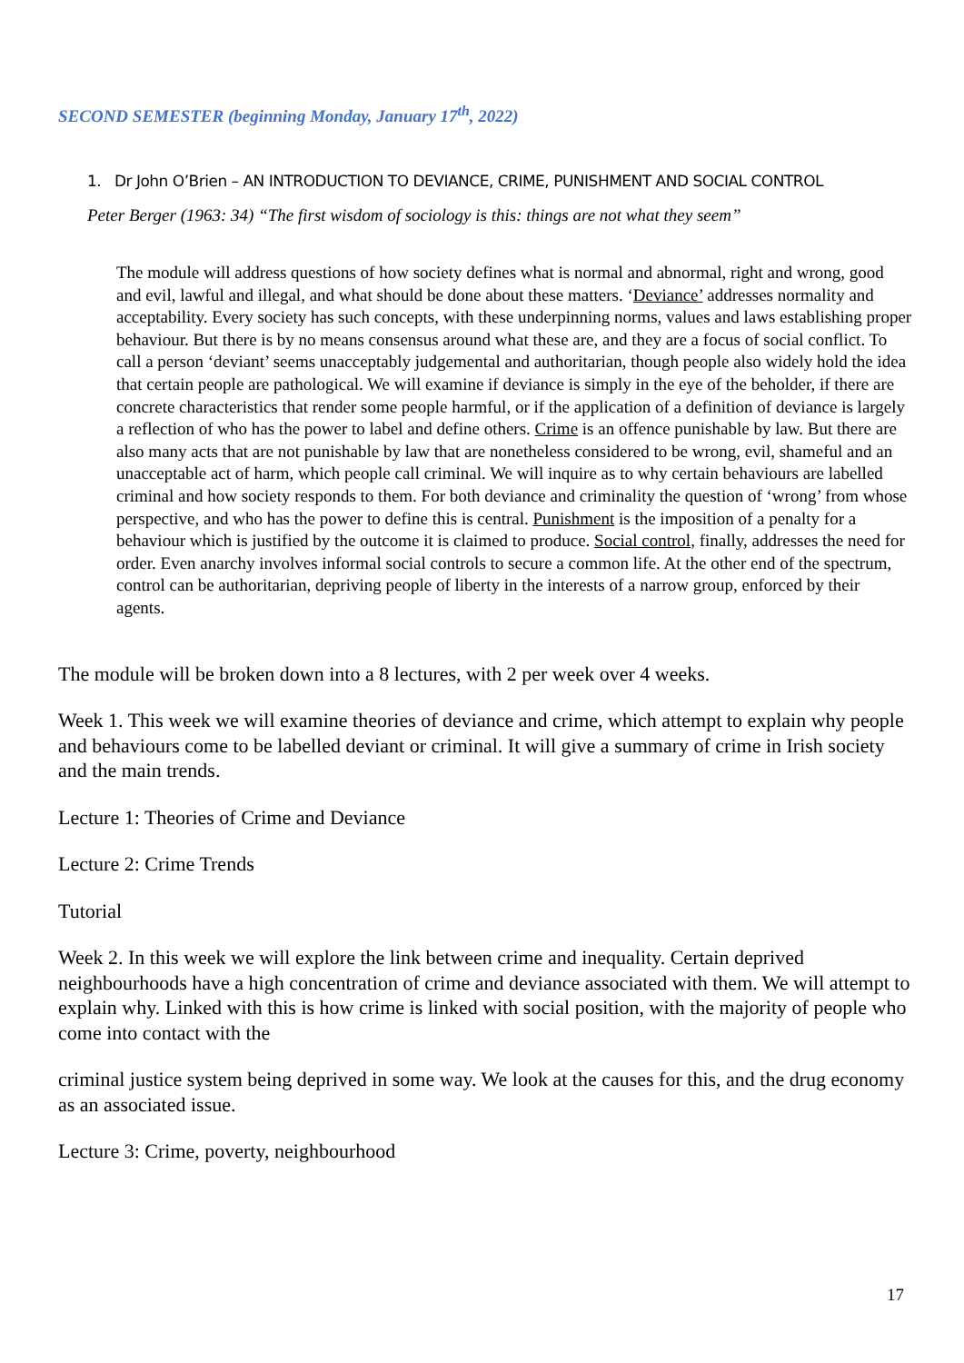SECOND SEMESTER (beginning Monday, January 17<sup>th</sup>, 2022)
1. Dr John O’Brien – AN INTRODUCTION TO DEVIANCE, CRIME, PUNISHMENT AND SOCIAL CONTROL
Peter Berger (1963: 34) “The first wisdom of sociology is this: things are not what they seem”
The module will address questions of how society defines what is normal and abnormal, right and wrong, good and evil, lawful and illegal, and what should be done about these matters. ‘Deviance’ addresses normality and acceptability. Every society has such concepts, with these underpinning norms, values and laws establishing proper behaviour. But there is by no means consensus around what these are, and they are a focus of social conflict. To call a person ‘deviant’ seems unacceptably judgemental and authoritarian, though people also widely hold the idea that certain people are pathological. We will examine if deviance is simply in the eye of the beholder, if there are concrete characteristics that render some people harmful, or if the application of a definition of deviance is largely a reflection of who has the power to label and define others. Crime is an offence punishable by law. But there are also many acts that are not punishable by law that are nonetheless considered to be wrong, evil, shameful and an unacceptable act of harm, which people call criminal. We will inquire as to why certain behaviours are labelled criminal and how society responds to them. For both deviance and criminality the question of ‘wrong’ from whose perspective, and who has the power to define this is central. Punishment is the imposition of a penalty for a behaviour which is justified by the outcome it is claimed to produce. Social control, finally, addresses the need for order. Even anarchy involves informal social controls to secure a common life. At the other end of the spectrum, control can be authoritarian, depriving people of liberty in the interests of a narrow group, enforced by their agents.
The module will be broken down into a 8 lectures, with 2 per week over 4 weeks.
Week 1. This week we will examine theories of deviance and crime, which attempt to explain why people and behaviours come to be labelled deviant or criminal. It will give a summary of crime in Irish society and the main trends.
Lecture 1: Theories of Crime and Deviance
Lecture 2: Crime Trends
Tutorial
Week 2. In this week we will explore the link between crime and inequality. Certain deprived neighbourhoods have a high concentration of crime and deviance associated with them. We will attempt to explain why. Linked with this is how crime is linked with social position, with the majority of people who come into contact with the
criminal justice system being deprived in some way. We look at the causes for this, and the drug economy as an associated issue.
Lecture 3: Crime, poverty, neighbourhood
17